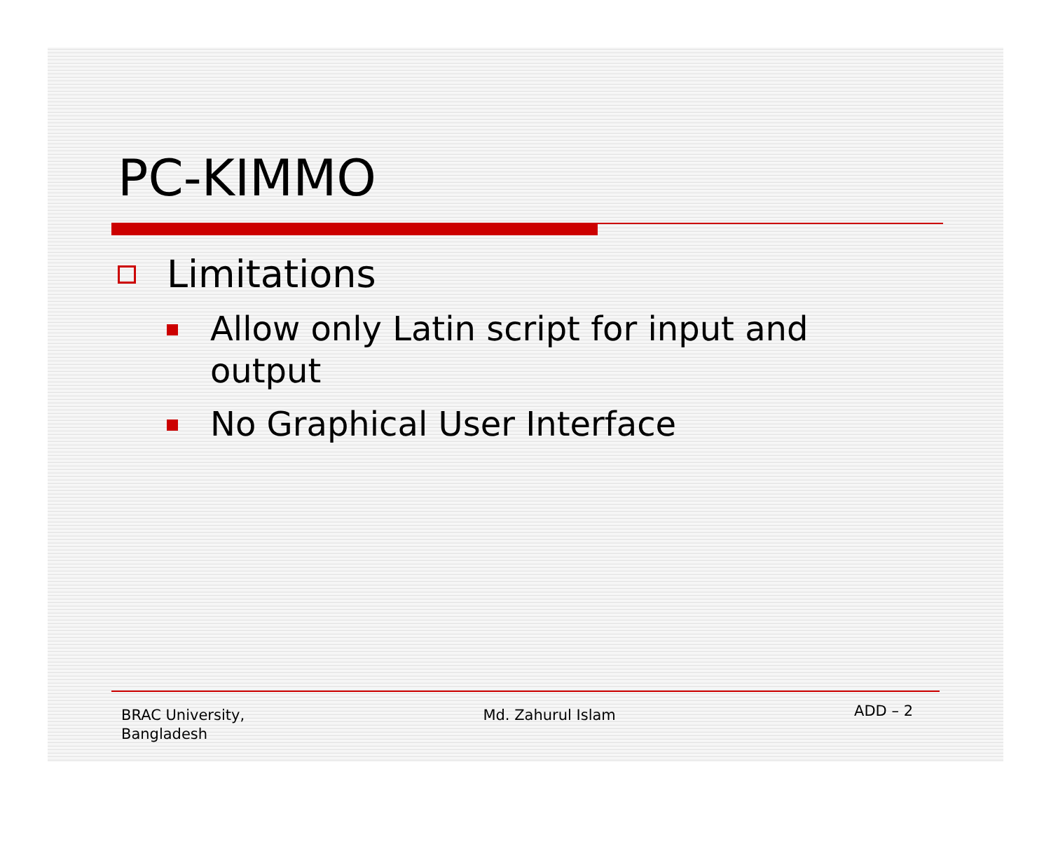PC-KIMMO
Limitations
Allow only Latin script for input and
output
No Graphical User Interface
BRAC University,
Bangladesh
Md. Zahurul Islam
ADD – 2